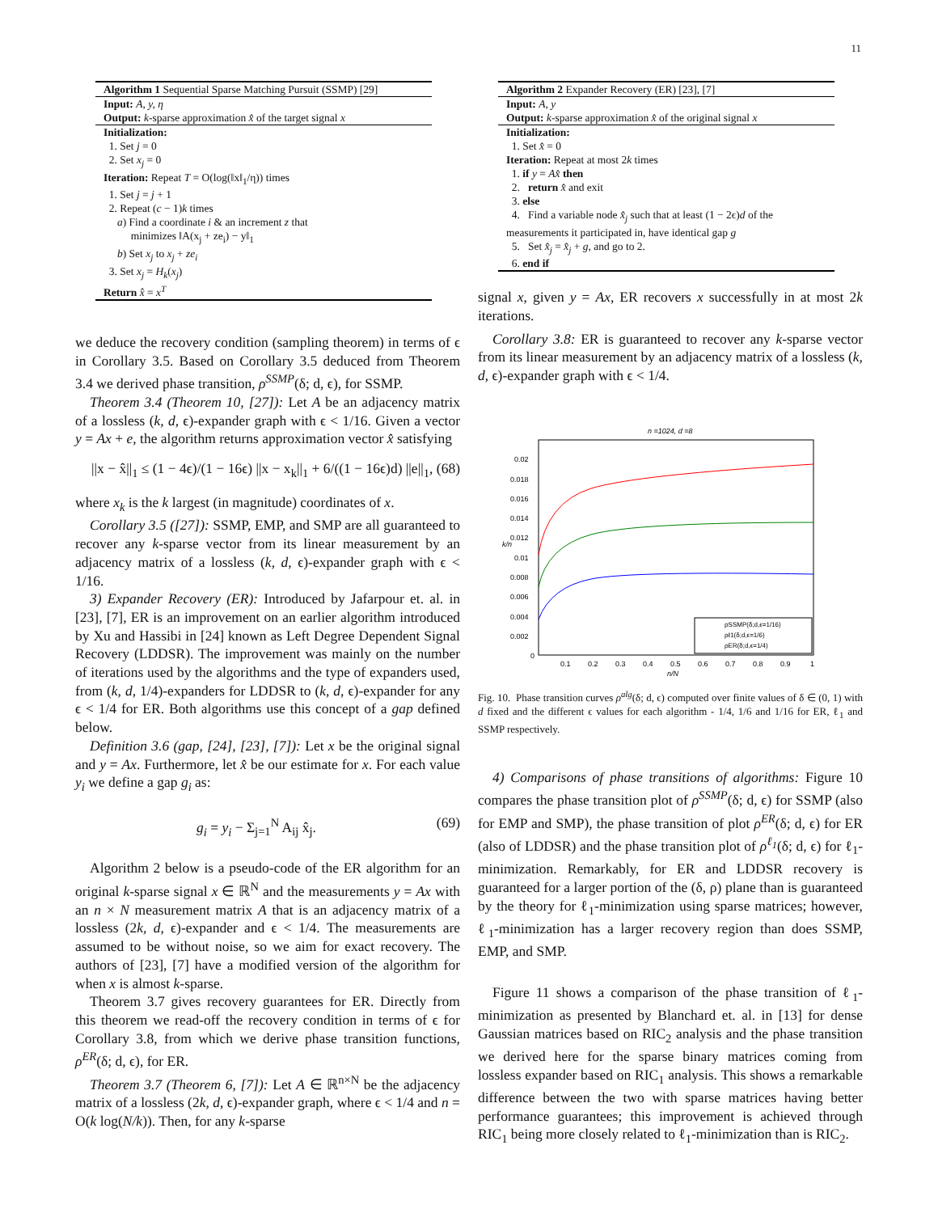11
Algorithm 1 Sequential Sparse Matching Pursuit (SSMP) [29]
Input: A, y, η
Output: k-sparse approximation x̂ of the target signal x
Initialization:
1. Set j = 0
2. Set x<sub>j</sub> = 0
Iteration: Repeat T = O(log(‖x‖<sub>1</sub>/η)) times
1. Set j = j + 1
2. Repeat (c − 1)k times
a) Find a coordinate i & an increment z that
minimizes ‖A(x<sub>j</sub> + ze<sub>i</sub>) − y‖<sub>1</sub>
b) Set x<sub>j</sub> to x<sub>j</sub> + ze<sub>i</sub>
3. Set x<sub>j</sub> = H<sub>k</sub>(x<sub>j</sub>)
Return x̂ = x<sup>T</sup>
we deduce the recovery condition (sampling theorem) in terms of ϵ in Corollary 3.5. Based on Corollary 3.5 deduced from Theorem 3.4 we derived phase transition, ρ<sup>SSMP</sup>(δ; d, ϵ), for SSMP.
Theorem 3.4 (Theorem 10, [27]): Let A be an adjacency matrix of a lossless (k, d, ϵ)-expander graph with ϵ < 1/16. Given a vector y = Ax + e, the algorithm returns approximation vector x̂ satisfying
||x − x̂||<sub>1</sub> ≤ (1 − 4ϵ)/(1 − 16ϵ) ||x − x<sub>k</sub>||<sub>1</sub> + 6/((1 − 16ϵ)d) ||e||<sub>1</sub>, (68)
where x<sub>k</sub> is the k largest (in magnitude) coordinates of x.
Corollary 3.5 ([27]): SSMP, EMP, and SMP are all guaranteed to recover any k-sparse vector from its linear measurement by an adjacency matrix of a lossless (k, d, ϵ)-expander graph with ϵ < 1/16.
3) Expander Recovery (ER): Introduced by Jafarpour et. al. in [23], [7], ER is an improvement on an earlier algorithm introduced by Xu and Hassibi in [24] known as Left Degree Dependent Signal Recovery (LDDSR). The improvement was mainly on the number of iterations used by the algorithms and the type of expanders used, from (k, d, 1/4)-expanders for LDDSR to (k, d, ϵ)-expander for any ϵ < 1/4 for ER. Both algorithms use this concept of a gap defined below.
Definition 3.6 (gap, [24], [23], [7]): Let x be the original signal and y = Ax. Furthermore, let x̂ be our estimate for x. For each value y<sub>i</sub> we define a gap g<sub>i</sub> as:
g<sub>i</sub> = y<sub>i</sub> − Σ<sub>j=1</sub><sup>N</sup> A<sub>ij</sub> x̂<sub>j</sub>. (69)
Algorithm 2 below is a pseudo-code of the ER algorithm for an original k-sparse signal x ∈ ℝ<sup>N</sup> and the measurements y = Ax with an n × N measurement matrix A that is an adjacency matrix of a lossless (2k, d, ϵ)-expander and ϵ < 1/4. The measurements are assumed to be without noise, so we aim for exact recovery. The authors of [23], [7] have a modified version of the algorithm for when x is almost k-sparse.
Theorem 3.7 gives recovery guarantees for ER. Directly from this theorem we read-off the recovery condition in terms of ϵ for Corollary 3.8, from which we derive phase transition functions, ρ<sup>ER</sup>(δ; d, ϵ), for ER.
Theorem 3.7 (Theorem 6, [7]): Let A ∈ ℝ<sup>n×N</sup> be the adjacency matrix of a lossless (2k, d, ϵ)-expander graph, where ϵ < 1/4 and n = O(k log(N/k)). Then, for any k-sparse
Algorithm 2 Expander Recovery (ER) [23], [7]
Input: A, y
Output: k-sparse approximation x̂ of the original signal x
Initialization:
1. Set x̂ = 0
Iteration: Repeat at most 2k times
1. if y = Ax̂ then
2. return x̂ and exit
3. else
4. Find a variable node x̂<sub>j</sub> such that at least (1 − 2ϵ)d of the measurements it participated in, have identical gap g
5. Set x̂<sub>j</sub> = x̂<sub>j</sub> + g, and go to 2.
6. end if
signal x, given y = Ax, ER recovers x successfully in at most 2k iterations.
Corollary 3.8: ER is guaranteed to recover any k-sparse vector from its linear measurement by an adjacency matrix of a lossless (k, d, ϵ)-expander graph with ϵ < 1/4.
n =1024, d =8
0.02
0.018
0.016
0.014
0.012
0.01
0.008
0.006
0.004
0.002
0
0.1
0.2
0.3
0.4
0.5
0.6
0.7
0.8
0.9
1
n/N
k/n
ρSSMP(δ;d,ϵ=1/16)
ρℓ1(δ;d,ϵ=1/6)
ρER(δ;d,ϵ=1/4)
Fig. 10. Phase transition curves ρ<sup>alg</sup>(δ; d, ϵ) computed over finite values of δ ∈ (0, 1) with d fixed and the different ϵ values for each algorithm - 1/4, 1/6 and 1/16 for ER, ℓ<sub>1</sub> and SSMP respectively.
4) Comparisons of phase transitions of algorithms: Figure 10 compares the phase transition plot of ρ<sup>SSMP</sup>(δ; d, ϵ) for SSMP (also for EMP and SMP), the phase transition of plot ρ<sup>ER</sup>(δ; d, ϵ) for ER (also of LDDSR) and the phase transition plot of ρ<sup>ℓ<sub>1</sub></sup>(δ; d, ϵ) for ℓ<sub>1</sub>-minimization. Remarkably, for ER and LDDSR recovery is guaranteed for a larger portion of the (δ, ρ) plane than is guaranteed by the theory for ℓ<sub>1</sub>-minimization using sparse matrices; however, ℓ<sub>1</sub>-minimization has a larger recovery region than does SSMP, EMP, and SMP.
Figure 11 shows a comparison of the phase transition of ℓ<sub>1</sub>-minimization as presented by Blanchard et. al. in [13] for dense Gaussian matrices based on RIC<sub>2</sub> analysis and the phase transition we derived here for the sparse binary matrices coming from lossless expander based on RIC<sub>1</sub> analysis. This shows a remarkable difference between the two with sparse matrices having better performance guarantees; this improvement is achieved through RIC<sub>1</sub> being more closely related to ℓ<sub>1</sub>-minimization than is RIC<sub>2</sub>.